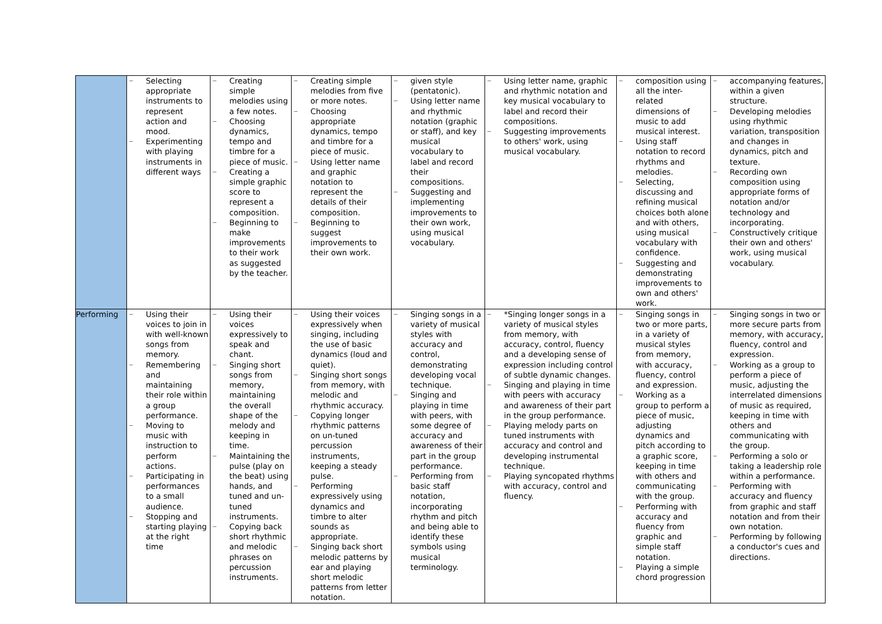| | Selecting appropriate instruments to represent action and mood. Experimenting with playing instruments in different ways | Creating simple melodies using a few notes. Choosing dynamics, tempo and timbre for a piece of music. Creating a simple graphic score to represent a composition. Beginning to make improvements to their work as suggested by the teacher. | Creating simple melodies from five or more notes. Choosing appropriate dynamics, tempo and timbre for a piece of music. Using letter name and graphic notation to represent the details of their composition. Beginning to suggest improvements to their own work. | given style (pentatonic). Using letter name and rhythmic notation (graphic or staff), and key musical vocabulary to label and record their compositions. Suggesting and implementing improvements to their own work, using musical vocabulary. | Using letter name, graphic and rhythmic notation and key musical vocabulary to label and record their compositions. Suggesting improvements to others' work, using musical vocabulary. | composition using all the inter-related dimensions of music to add musical interest. Using staff notation to record rhythms and melodies. Selecting, discussing and refining musical choices both alone and with others, using musical vocabulary with confidence. Suggesting and demonstrating improvements to own and others' work. | accompanying features, within a given structure. Developing melodies using rhythmic variation, transposition and changes in dynamics, pitch and texture. Recording own composition using appropriate forms of notation and/or technology and incorporating. Constructively critique their own and others' work, using musical vocabulary. |
| Performing | Using their voices to join in with well-known songs from memory. Remembering and maintaining their role within a group performance. Moving to music with instruction to perform actions. Participating in performances to a small audience. Stopping and starting playing at the right time | Using their voices expressively to speak and chant. Singing short songs from memory, maintaining the overall shape of the melody and keeping in time. Maintaining the pulse (play on the beat) using hands, and tuned and un-tuned instruments. Copying back short rhythmic and melodic phrases on percussion instruments. | Using their voices expressively when singing, including the use of basic dynamics (loud and quiet). Singing short songs from memory, with melodic and rhythmic accuracy. Copying longer rhythmic patterns on un-tuned percussion instruments, keeping a steady pulse. Performing expressively using dynamics and timbre to alter sounds as appropriate. Singing back short melodic patterns by ear and playing short melodic patterns from letter notation. | Singing songs in a variety of musical styles with accuracy and control, demonstrating developing vocal technique. Singing and playing in time with peers, with some degree of accuracy and awareness of their part in the group performance. Performing from basic staff notation, incorporating rhythm and pitch and being able to identify these symbols using musical terminology. | *Singing longer songs in a variety of musical styles from memory, with accuracy, control, fluency and a developing sense of expression including control of subtle dynamic changes. Singing and playing in time with peers with accuracy and awareness of their part in the group performance. Playing melody parts on tuned instruments with accuracy and control and developing instrumental technique. Playing syncopated rhythms with accuracy, control and fluency. | Singing songs in two or more parts, in a variety of musical styles from memory, with accuracy, fluency, control and expression. Working as a group to perform a piece of music, adjusting dynamics and pitch according to a graphic score, keeping in time with others and communicating with the group. Performing with accuracy and fluency from graphic and simple staff notation. Playing a simple chord progression | Singing songs in two or more secure parts from memory, with accuracy, fluency, control and expression. Working as a group to perform a piece of music, adjusting the interrelated dimensions of music as required, keeping in time with others and communicating with the group. Performing a solo or taking a leadership role within a performance. Performing with accuracy and fluency from graphic and staff notation and from their own notation. Performing by following a conductor's cues and directions. |